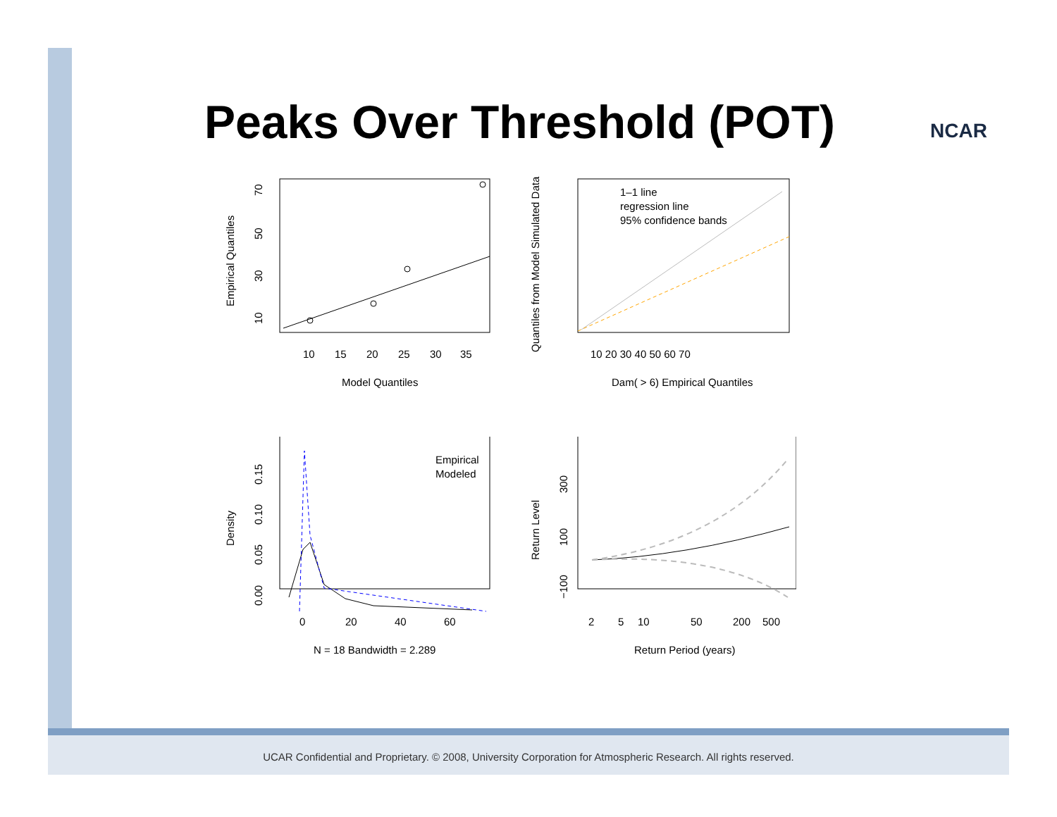Peaks Over Threshold (POT) NCAR
10
15
20
25
30
35
Model Quantiles
Empirical Quantiles
10
30
50
70
1–1 line
regression line
95% confidence bands
10 20 30 40 50 60 70
Dam( > 6) Empirical Quantiles
Quantiles from Model Simulated Data
Empirical
Modeled
0
20
40
60
N = 18 Bandwidth = 2.289
Density
0.00
0.05
0.10
0.15
2
5
10
50
200
500
Return Period (years)
Return Level
−100
100
300
UCAR Confidential and Proprietary. © 2008, University Corporation for Atmospheric Research. All rights reserved.